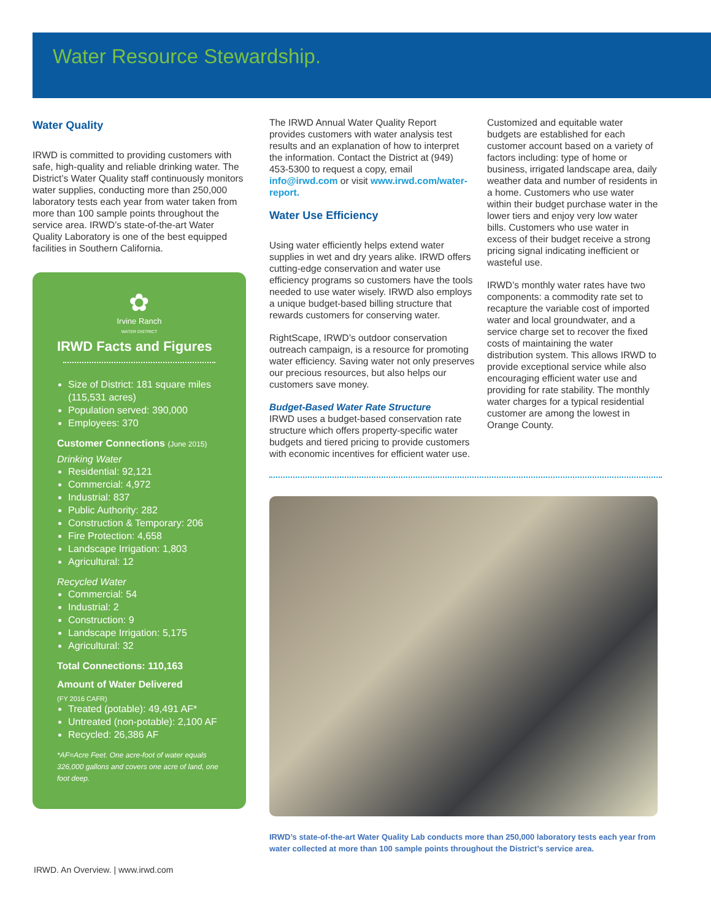Water Resource Stewardship.
Water Quality
IRWD is committed to providing customers with safe, high-quality and reliable drinking water. The District’s Water Quality staff continuously monitors water supplies, conducting more than 250,000 laboratory tests each year from water taken from more than 100 sample points throughout the service area. IRWD’s state-of-the-art Water Quality Laboratory is one of the best equipped facilities in Southern California.
✿
Irvine Ranch
WATER DISTRICT
IRWD Facts and Figures
Size of District: 181 square miles (115,531 acres)
Population served: 390,000
Employees: 370
Customer Connections (June 2015)
Drinking Water
Residential: 92,121
Commercial: 4,972
Industrial: 837
Public Authority: 282
Construction & Temporary: 206
Fire Protection: 4,658
Landscape Irrigation: 1,803
Agricultural: 12
Recycled Water
Commercial: 54
Industrial: 2
Construction: 9
Landscape Irrigation: 5,175
Agricultural: 32
Total Connections: 110,163
Amount of Water Delivered
(FY 2016 CAFR)
Treated (potable): 49,491 AF*
Untreated (non-potable): 2,100 AF
Recycled: 26,386 AF
*AF=Acre Feet. One acre-foot of water equals 326,000 gallons and covers one acre of land, one foot deep.
The IRWD Annual Water Quality Report provides customers with water analysis test results and an explanation of how to interpret the information. Contact the District at (949) 453-5300 to request a copy, email info@irwd.com or visit www.irwd.com/water-report.
Water Use Efficiency
Using water efficiently helps extend water supplies in wet and dry years alike. IRWD offers cutting-edge conservation and water use efficiency programs so customers have the tools needed to use water wisely. IRWD also employs a unique budget-based billing structure that rewards customers for conserving water.
RightScape, IRWD’s outdoor conservation outreach campaign, is a resource for promoting water efficiency. Saving water not only preserves our precious resources, but also helps our customers save money.
Budget-Based Water Rate Structure
IRWD uses a budget-based conservation rate structure which offers property-specific water budgets and tiered pricing to provide customers with economic incentives for efficient water use.
Customized and equitable water budgets are established for each customer account based on a variety of factors including: type of home or business, irrigated landscape area, daily weather data and number of residents in a home. Customers who use water within their budget purchase water in the lower tiers and enjoy very low water bills. Customers who use water in excess of their budget receive a strong pricing signal indicating inefficient or wasteful use.
IRWD’s monthly water rates have two components: a commodity rate set to recapture the variable cost of imported water and local groundwater, and a service charge set to recover the fixed costs of maintaining the water distribution system. This allows IRWD to provide exceptional service while also encouraging efficient water use and providing for rate stability. The monthly water charges for a typical residential customer are among the lowest in Orange County.
IRWD’s state-of-the-art Water Quality Lab conducts more than 250,000 laboratory tests each year from water collected at more than 100 sample points throughout the District’s service area.
IRWD. An Overview. | www.irwd.com